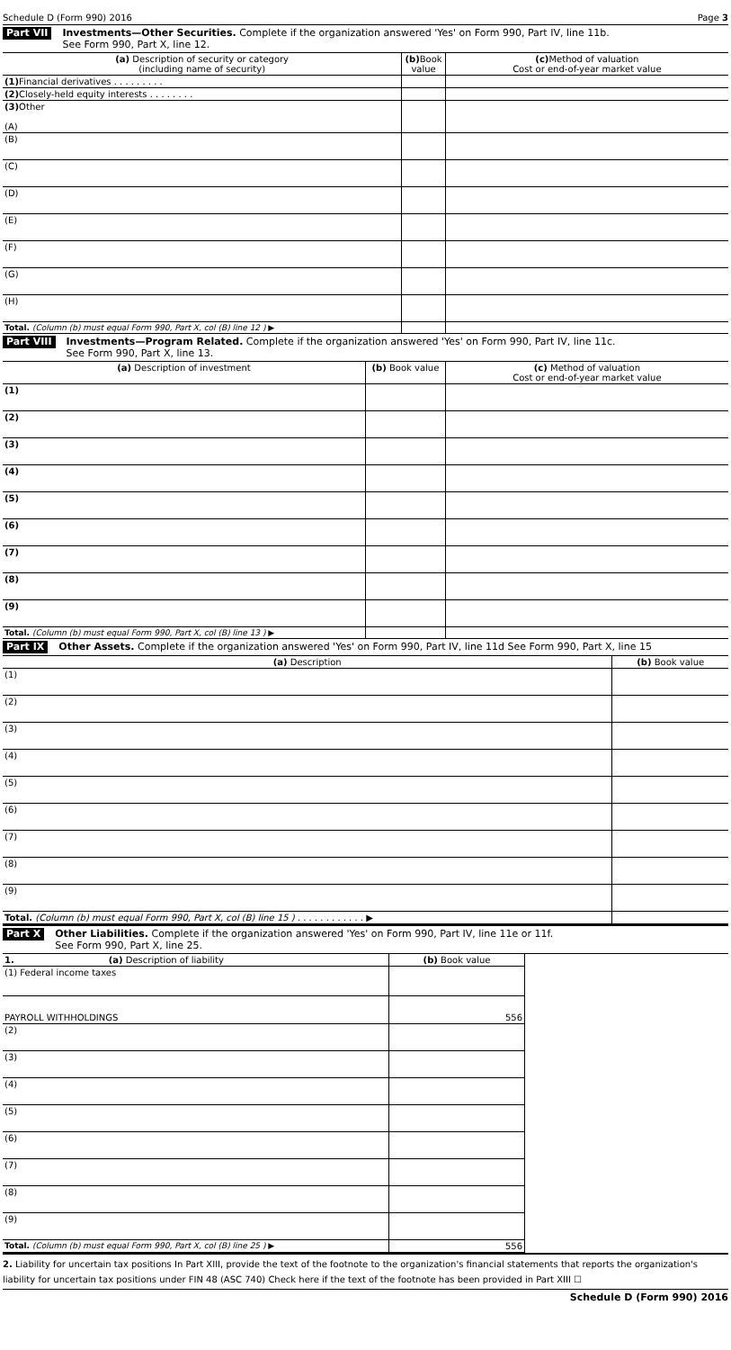Schedule D (Form 990) 2016 Page 3
Part VII Investments—Other Securities. Complete if the organization answered 'Yes' on Form 990, Part IV, line 11b.
See Form 990, Part X, line 12.
| (a) Description of security or category (including name of security) | (b) Book value | (c) Method of valuation Cost or end-of-year market value |
| --- | --- | --- |
| (1) Financial derivatives . . . . . . . . . | | |
| (2) Closely-held equity interests . . . . . . . . | | |
| (3) Other (A) | | |
| (B) | | |
| (C) | | |
| (D) | | |
| (E) | | |
| (F) | | |
| (G) | | |
| (H) | | |
| Total. (Column (b) must equal Form 990, Part X, col (B) line 12 ) ▶ | | |
Part VIII Investments—Program Related. Complete if the organization answered 'Yes' on Form 990, Part IV, line 11c.
See Form 990, Part X, line 13.
| (a) Description of investment | (b) Book value | (c) Method of valuation Cost or end-of-year market value |
| --- | --- | --- |
| (1) | | |
| (2) | | |
| (3) | | |
| (4) | | |
| (5) | | |
| (6) | | |
| (7) | | |
| (8) | | |
| (9) | | |
| Total. (Column (b) must equal Form 990, Part X, col (B) line 13 ) ▶ | | |
Part IX Other Assets. Complete if the organization answered 'Yes' on Form 990, Part IV, line 11d See Form 990, Part X, line 15
| (a) Description | (b) Book value |
| --- | --- |
| (1) | |
| (2) | |
| (3) | |
| (4) | |
| (5) | |
| (6) | |
| (7) | |
| (8) | |
| (9) | |
| Total. (Column (b) must equal Form 990, Part X, col (B) line 15 ) . . . . . . . . . . . . ▶ | |
Part X Other Liabilities. Complete if the organization answered 'Yes' on Form 990, Part IV, line 11e or 11f.
See Form 990, Part X, line 25.
| 1. (a) Description of liability | (b) Book value |
| --- | --- |
| (1) Federal income taxes | |
| PAYROLL WITHHOLDINGS | 556 |
| (2) | |
| (3) | |
| (4) | |
| (5) | |
| (6) | |
| (7) | |
| (8) | |
| (9) | |
| Total. (Column (b) must equal Form 990, Part X, col (B) line 25 ) ▶ | 556 |
2. Liability for uncertain tax positions In Part XIII, provide the text of the footnote to the organization's financial statements that reports the organization's liability for uncertain tax positions under FIN 48 (ASC 740) Check here if the text of the footnote has been provided in Part XIII ☐
Schedule D (Form 990) 2016